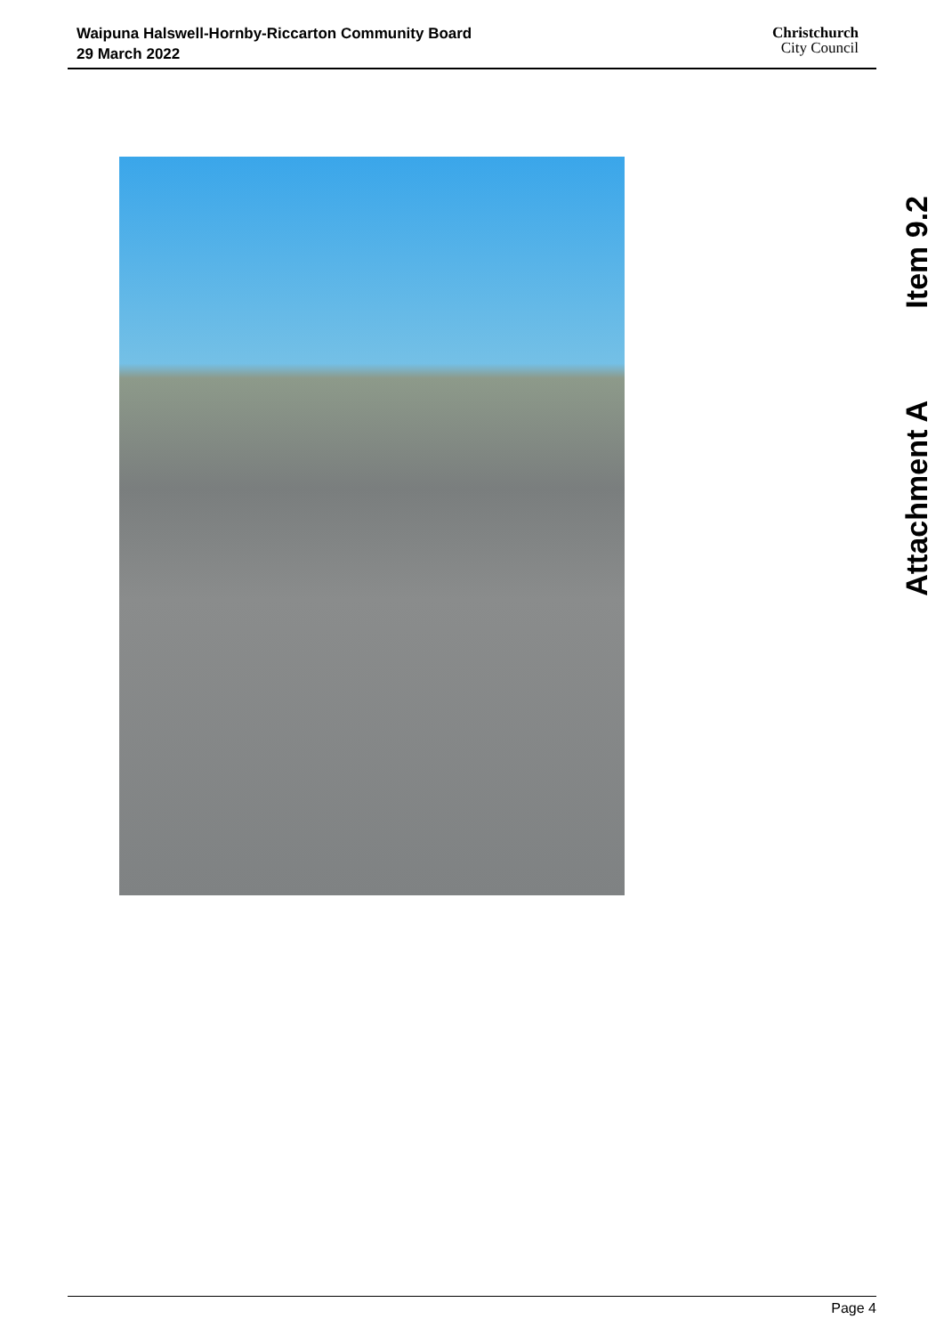Waipuna Halswell-Hornby-Riccarton Community Board
29 March 2022
Christchurch
City Council
Item 9.2
Attachment A
Page 4